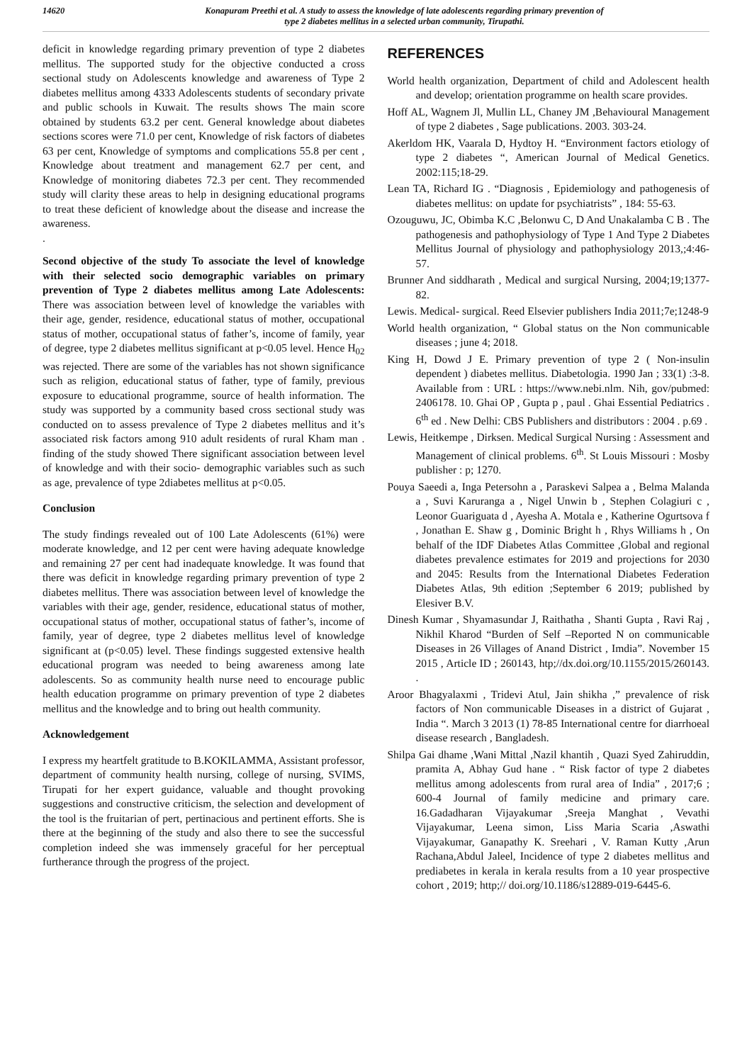14620 Konapuram Preethi et al. A study to assess the knowledge of late adolescents regarding primary prevention of
type 2 diabetes mellitus in a selected urban community, Tirupathi.
deficit in knowledge regarding primary prevention of type 2 diabetes mellitus. The supported study for the objective conducted a cross sectional study on Adolescents knowledge and awareness of Type 2 diabetes mellitus among 4333 Adolescents students of secondary private and public schools in Kuwait. The results shows The main score obtained by students 63.2 per cent. General knowledge about diabetes sections scores were 71.0 per cent, Knowledge of risk factors of diabetes 63 per cent, Knowledge of symptoms and complications 55.8 per cent , Knowledge about treatment and management 62.7 per cent, and Knowledge of monitoring diabetes 72.3 per cent. They recommended study will clarity these areas to help in designing educational programs to treat these deficient of knowledge about the disease and increase the awareness.
.
Second objective of the study To associate the level of knowledge with their selected socio demographic variables on primary prevention of Type 2 diabetes mellitus among Late Adolescents: There was association between level of knowledge the variables with their age, gender, residence, educational status of mother, occupational status of mother, occupational status of father’s, income of family, year of degree, type 2 diabetes mellitus significant at p<0.05 level. Hence H<sub>02</sub> was rejected. There are some of the variables has not shown significance such as religion, educational status of father, type of family, previous exposure to educational programme, source of health information. The study was supported by a community based cross sectional study was conducted on to assess prevalence of Type 2 diabetes mellitus and it’s associated risk factors among 910 adult residents of rural Kham man . finding of the study showed There significant association between level of knowledge and with their socio- demographic variables such as such as age, prevalence of type 2diabetes mellitus at p<0.05.
Conclusion
The study findings revealed out of 100 Late Adolescents (61%) were moderate knowledge, and 12 per cent were having adequate knowledge and remaining 27 per cent had inadequate knowledge. It was found that there was deficit in knowledge regarding primary prevention of type 2 diabetes mellitus. There was association between level of knowledge the variables with their age, gender, residence, educational status of mother, occupational status of mother, occupational status of father’s, income of family, year of degree, type 2 diabetes mellitus level of knowledge significant at (p<0.05) level. These findings suggested extensive health educational program was needed to being awareness among late adolescents. So as community health nurse need to encourage public health education programme on primary prevention of type 2 diabetes mellitus and the knowledge and to bring out health community.
Acknowledgement
I express my heartfelt gratitude to B.KOKILAMMA, Assistant professor, department of community health nursing, college of nursing, SVIMS, Tirupati for her expert guidance, valuable and thought provoking suggestions and constructive criticism, the selection and development of the tool is the fruitarian of pert, pertinacious and pertinent efforts. She is there at the beginning of the study and also there to see the successful completion indeed she was immensely graceful for her perceptual furtherance through the progress of the project.
REFERENCES
World health organization, Department of child and Adolescent health and develop; orientation programme on health scare provides.
Hoff AL, Wagnem Jl, Mullin LL, Chaney JM ,Behavioural Management of type 2 diabetes , Sage publications. 2003. 303-24.
Akerldom HK, Vaarala D, Hydtoy H. “Environment factors etiology of type 2 diabetes “, American Journal of Medical Genetics. 2002:115;18-29.
Lean TA, Richard IG . “Diagnosis , Epidemiology and pathogenesis of diabetes mellitus: on update for psychiatrists” , 184: 55-63.
Ozouguwu, JC, Obimba K.C ,Belonwu C, D And Unakalamba C B . The pathogenesis and pathophysiology of Type 1 And Type 2 Diabetes Mellitus Journal of physiology and pathophysiology 2013,;4:46-57.
Brunner And siddharath , Medical and surgical Nursing, 2004;19;1377-82.
Lewis. Medical- surgical. Reed Elsevier publishers India 2011;7e;1248-9
World health organization, “ Global status on the Non communicable diseases ; june 4; 2018.
King H, Dowd J E. Primary prevention of type 2 ( Non-insulin dependent ) diabetes mellitus. Diabetologia. 1990 Jan ; 33(1) :3-8. Available from : URL : https://www.nebi.nlm. Nih, gov/pubmed: 2406178. 10. Ghai OP , Gupta p , paul . Ghai Essential Pediatrics . 6<sup>th</sup> ed . New Delhi: CBS Publishers and distributors : 2004 . p.69 .
Lewis, Heitkempe , Dirksen. Medical Surgical Nursing : Assessment and Management of clinical problems. 6<sup>th</sup>. St Louis Missouri : Mosby publisher : p; 1270.
Pouya Saeedi a, Inga Petersohn a , Paraskevi Salpea a , Belma Malanda a , Suvi Karuranga a , Nigel Unwin b , Stephen Colagiuri c , Leonor Guariguata d , Ayesha A. Motala e , Katherine Ogurtsova f , Jonathan E. Shaw g , Dominic Bright h , Rhys Williams h , On behalf of the IDF Diabetes Atlas Committee ,Global and regional diabetes prevalence estimates for 2019 and projections for 2030 and 2045: Results from the International Diabetes Federation Diabetes Atlas, 9th edition ;September 6 2019; published by Elesiver B.V.
Dinesh Kumar , Shyamasundar J, Raithatha , Shanti Gupta , Ravi Raj , Nikhil Kharod “Burden of Self –Reported N on communicable Diseases in 26 Villages of Anand District , Imdia”. November 15 2015 , Article ID ; 260143, htp;//dx.doi.org/10.1155/2015/260143. .
Aroor Bhagyalaxmi , Tridevi Atul, Jain shikha ,” prevalence of risk factors of Non communicable Diseases in a district of Gujarat , India “. March 3 2013 (1) 78-85 International centre for diarrhoeal disease research , Bangladesh.
Shilpa Gai dhame ,Wani Mittal ,Nazil khantih , Quazi Syed Zahiruddin, pramita A, Abhay Gud hane . “ Risk factor of type 2 diabetes mellitus among adolescents from rural area of India” , 2017;6 ; 600-4 Journal of family medicine and primary care. 16.Gadadharan Vijayakumar ,Sreeja Manghat , Vevathi Vijayakumar, Leena simon, Liss Maria Scaria ,Aswathi Vijayakumar, Ganapathy K. Sreehari , V. Raman Kutty ,Arun Rachana,Abdul Jaleel, Incidence of type 2 diabetes mellitus and prediabetes in kerala in kerala results from a 10 year prospective cohort , 2019; http;// doi.org/10.1186/s12889-019-6445-6.